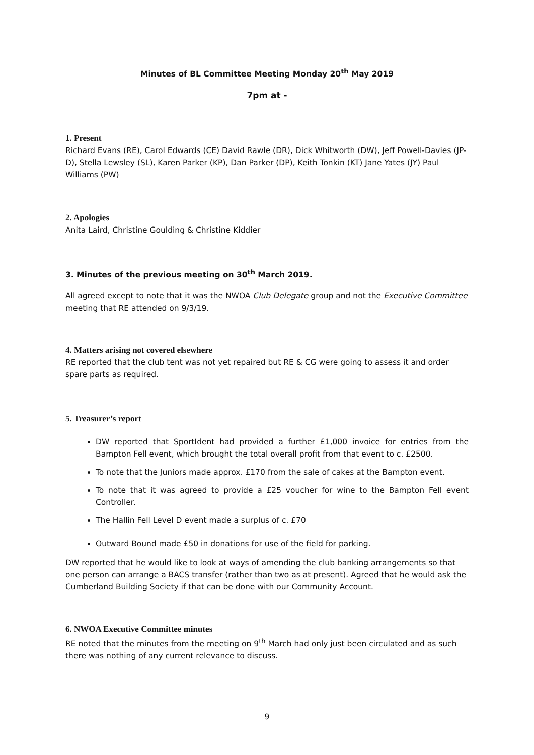Minutes of BL Committee Meeting Monday 20<sup>th</sup> May 2019
7pm at -
1. Present
Richard Evans (RE), Carol Edwards (CE) David Rawle (DR), Dick Whitworth (DW), Jeff Powell-Davies (JP-D), Stella Lewsley (SL), Karen Parker (KP), Dan Parker (DP), Keith Tonkin (KT) Jane Yates (JY) Paul Williams (PW)
2. Apologies
Anita Laird, Christine Goulding & Christine Kiddier
3. Minutes of the previous meeting on 30<sup>th</sup> March 2019.
All agreed except to note that it was the NWOA Club Delegate group and not the Executive Committee meeting that RE attended on 9/3/19.
4. Matters arising not covered elsewhere
RE reported that the club tent was not yet repaired but RE & CG were going to assess it and order spare parts as required.
5. Treasurer’s report
DW reported that SportIdent had provided a further £1,000 invoice for entries from the Bampton Fell event, which brought the total overall profit from that event to c. £2500.
To note that the Juniors made approx. £170 from the sale of cakes at the Bampton event.
To note that it was agreed to provide a £25 voucher for wine to the Bampton Fell event Controller.
The Hallin Fell Level D event made a surplus of c. £70
Outward Bound made £50 in donations for use of the field for parking.
DW reported that he would like to look at ways of amending the club banking arrangements so that one person can arrange a BACS transfer (rather than two as at present). Agreed that he would ask the Cumberland Building Society if that can be done with our Community Account.
6. NWOA Executive Committee minutes
RE noted that the minutes from the meeting on 9<sup>th</sup> March had only just been circulated and as such there was nothing of any current relevance to discuss.
9